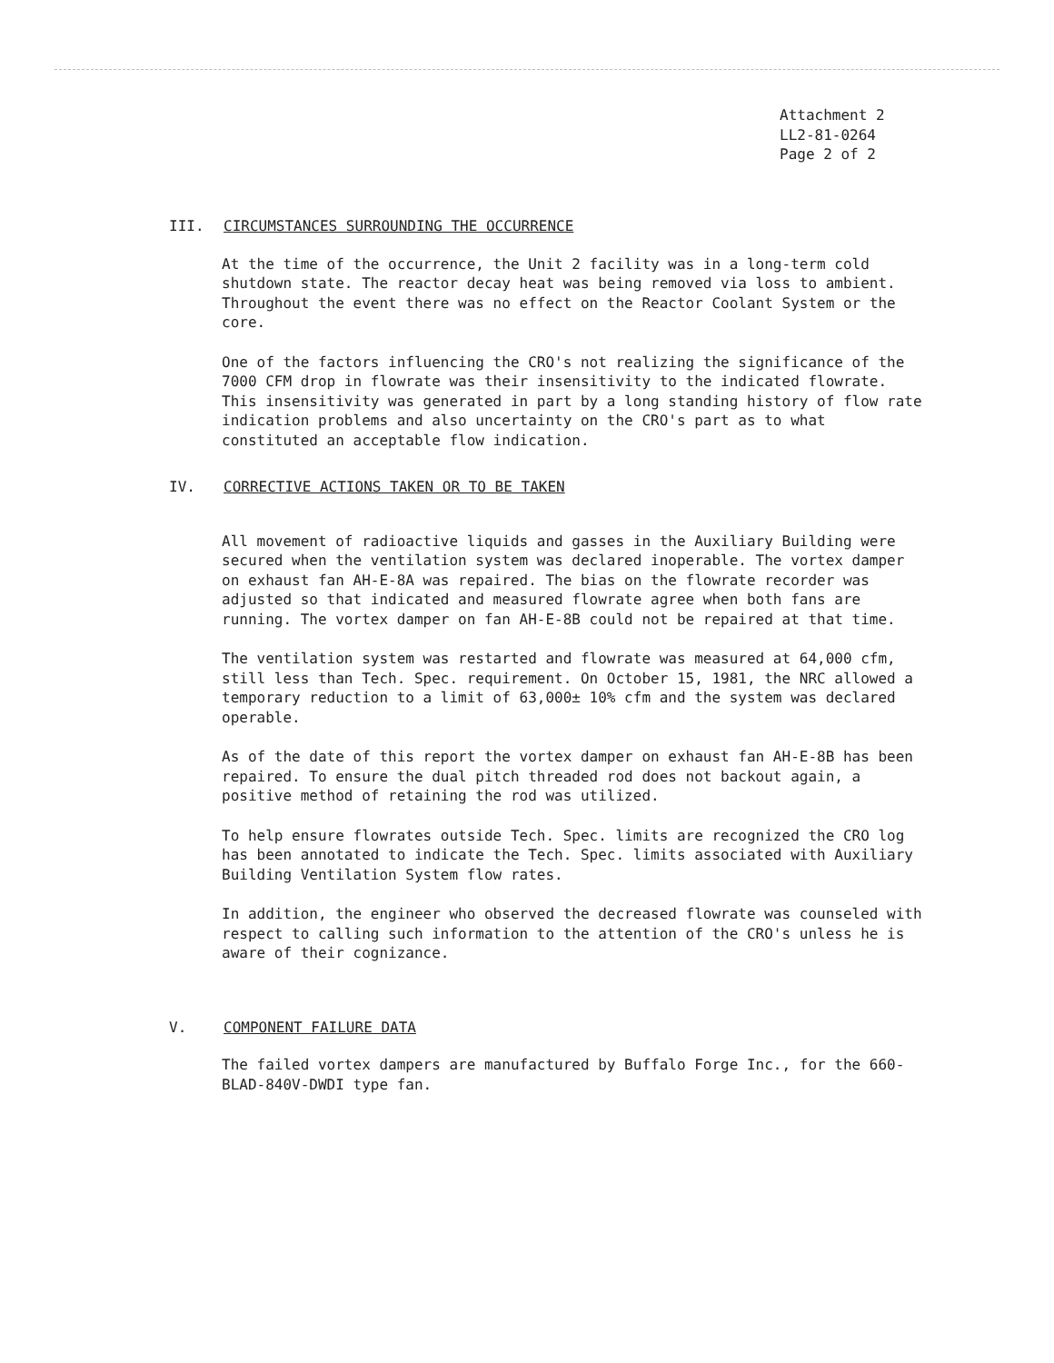Attachment 2
LL2-81-0264
Page 2 of 2
III. CIRCUMSTANCES SURROUNDING THE OCCURRENCE
At the time of the occurrence, the Unit 2 facility was in a long-term cold shutdown state. The reactor decay heat was being removed via loss to ambient. Throughout the event there was no effect on the Reactor Coolant System or the core.
One of the factors influencing the CRO's not realizing the significance of the 7000 CFM drop in flowrate was their insensitivity to the indicated flowrate. This insensitivity was generated in part by a long standing history of flow rate indication problems and also uncertainty on the CRO's part as to what constituted an acceptable flow indication.
IV. CORRECTIVE ACTIONS TAKEN OR TO BE TAKEN
All movement of radioactive liquids and gasses in the Auxiliary Building were secured when the ventilation system was declared inoperable. The vortex damper on exhaust fan AH-E-8A was repaired. The bias on the flowrate recorder was adjusted so that indicated and measured flowrate agree when both fans are running. The vortex damper on fan AH-E-8B could not be repaired at that time.
The ventilation system was restarted and flowrate was measured at 64,000 cfm, still less than Tech. Spec. requirement. On October 15, 1981, the NRC allowed a temporary reduction to a limit of 63,000± 10% cfm and the system was declared operable.
As of the date of this report the vortex damper on exhaust fan AH-E-8B has been repaired. To ensure the dual pitch threaded rod does not backout again, a positive method of retaining the rod was utilized.
To help ensure flowrates outside Tech. Spec. limits are recognized the CRO log has been annotated to indicate the Tech. Spec. limits associated with Auxiliary Building Ventilation System flow rates.
In addition, the engineer who observed the decreased flowrate was counseled with respect to calling such information to the attention of the CRO's unless he is aware of their cognizance.
V. COMPONENT FAILURE DATA
The failed vortex dampers are manufactured by Buffalo Forge Inc., for the 660-BLAD-840V-DWDI type fan.